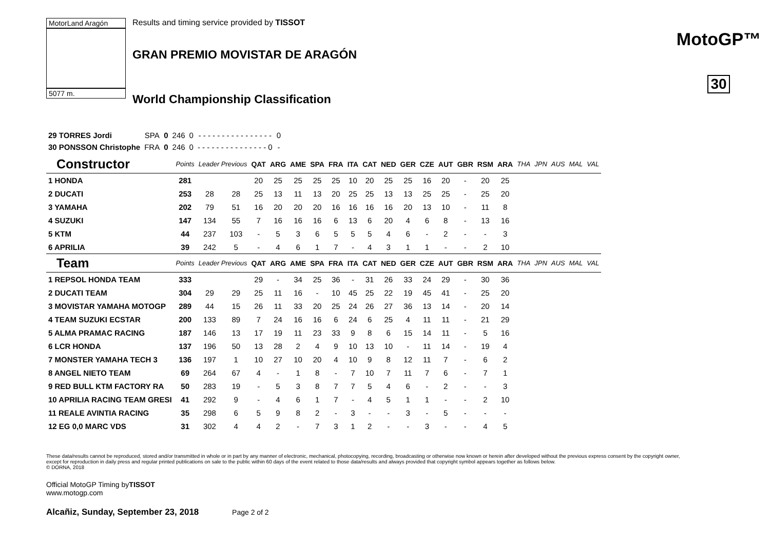MotorLand Aragón
5077 m.
Results and timing service provided by TISSOT
GRAN PREMIO MOVISTAR DE ARAGÓN
World Championship Classification
MotoGP™
30
| 29 TORRES Jordi | SPA | 0 | 246 | 0 | - - - - - - - - - - - - - - - - | 0 |
| 30 PONSSON Christophe | FRA | 0 | 246 | 0 | - - - - - - - - - - - - - - - 0 | - |
| Constructor | Points | Leader Previous | | QAT | ARG | AME | SPA | FRA | ITA | CAT | NED | GER | CZE | AUT | GBR | RSM | ARA | THA | JPN | AUS | MAL | VAL |
| --- | --- | --- | --- | --- | --- | --- | --- | --- | --- | --- | --- | --- | --- | --- | --- | --- | --- | --- | --- | --- | --- | --- |
| 1 HONDA | 281 | | | 20 | 25 | 25 | 25 | 25 | 10 | 20 | 25 | 25 | 16 | 20 | - | 20 | 25 | | | | | |
| 2 DUCATI | 253 | 28 | 28 | 25 | 13 | 11 | 13 | 20 | 25 | 25 | 13 | 13 | 25 | 25 | - | 25 | 20 | | | | | |
| 3 YAMAHA | 202 | 79 | 51 | 16 | 20 | 20 | 20 | 16 | 16 | 16 | 16 | 20 | 13 | 10 | - | 11 | 8 | | | | | |
| 4 SUZUKI | 147 | 134 | 55 | 7 | 16 | 16 | 16 | 6 | 13 | 6 | 20 | 4 | 6 | 8 | - | 13 | 16 | | | | | |
| 5 KTM | 44 | 237 | 103 | - | 5 | 3 | 6 | 5 | 5 | 5 | 4 | 6 | - | 2 | - | - | 3 | | | | | |
| 6 APRILIA | 39 | 242 | 5 | - | 4 | 6 | 1 | 7 | - | 4 | 3 | 1 | 1 | - | - | 2 | 10 | | | | | |
| Team | Points | Leader Previous | | QAT | ARG | AME | SPA | FRA | ITA | CAT | NED | GER | CZE | AUT | GBR | RSM | ARA | THA | JPN | AUS | MAL | VAL |
| 1 REPSOL HONDA TEAM | 333 | | | 29 | - | 34 | 25 | 36 | - | 31 | 26 | 33 | 24 | 29 | - | 30 | 36 | | | | | |
| 2 DUCATI TEAM | 304 | 29 | 29 | 25 | 11 | 16 | - | 10 | 45 | 25 | 22 | 19 | 45 | 41 | - | 25 | 20 | | | | | |
| 3 MOVISTAR YAMAHA MOTOGP | 289 | 44 | 15 | 26 | 11 | 33 | 20 | 25 | 24 | 26 | 27 | 36 | 13 | 14 | - | 20 | 14 | | | | | |
| 4 TEAM SUZUKI ECSTAR | 200 | 133 | 89 | 7 | 24 | 16 | 16 | 6 | 24 | 6 | 25 | 4 | 11 | 11 | - | 21 | 29 | | | | | |
| 5 ALMA PRAMAC RACING | 187 | 146 | 13 | 17 | 19 | 11 | 23 | 33 | 9 | 8 | 6 | 15 | 14 | 11 | - | 5 | 16 | | | | | |
| 6 LCR HONDA | 137 | 196 | 50 | 13 | 28 | 2 | 4 | 9 | 10 | 13 | 10 | - | 11 | 14 | - | 19 | 4 | | | | | |
| 7 MONSTER YAMAHA TECH 3 | 136 | 197 | 1 | 10 | 27 | 10 | 20 | 4 | 10 | 9 | 8 | 12 | 11 | 7 | - | 6 | 2 | | | | | |
| 8 ANGEL NIETO TEAM | 69 | 264 | 67 | 4 | - | 1 | 8 | - | 7 | 10 | 7 | 11 | 7 | 6 | - | 7 | 1 | | | | | |
| 9 RED BULL KTM FACTORY RA | 50 | 283 | 19 | - | 5 | 3 | 8 | 7 | 7 | 5 | 4 | 6 | - | 2 | - | - | 3 | | | | | |
| 10 APRILIA RACING TEAM GRESI | 41 | 292 | 9 | - | 4 | 6 | 1 | 7 | - | 4 | 5 | 1 | 1 | - | - | 2 | 10 | | | | | |
| 11 REALE AVINTIA RACING | 35 | 298 | 6 | 5 | 9 | 8 | 2 | - | 3 | - | - | 3 | - | 5 | - | - | - | | | | | |
| 12 EG 0,0 MARC VDS | 31 | 302 | 4 | 4 | 2 | - | 7 | 3 | 1 | 2 | - | - | 3 | - | - | 4 | 5 | | | | | |
These data/results cannot be reproduced, stored and/or transmitted in whole or in part by any manner of electronic, mechanical, photocopying, recording, broadcasting or otherwise now known or herein after developed without the previous express consent by the copyright owner, except for reproduction in daily press and regular printed publications on sale to the public within 60 days of the event related to those data/results and always provided that copyright symbol appears together as follows below.
© DORNA, 2018
Official MotoGP Timing byTISSOT
www.motogp.com
Alcañiz, Sunday, September 23, 2018 Page 2 of 2